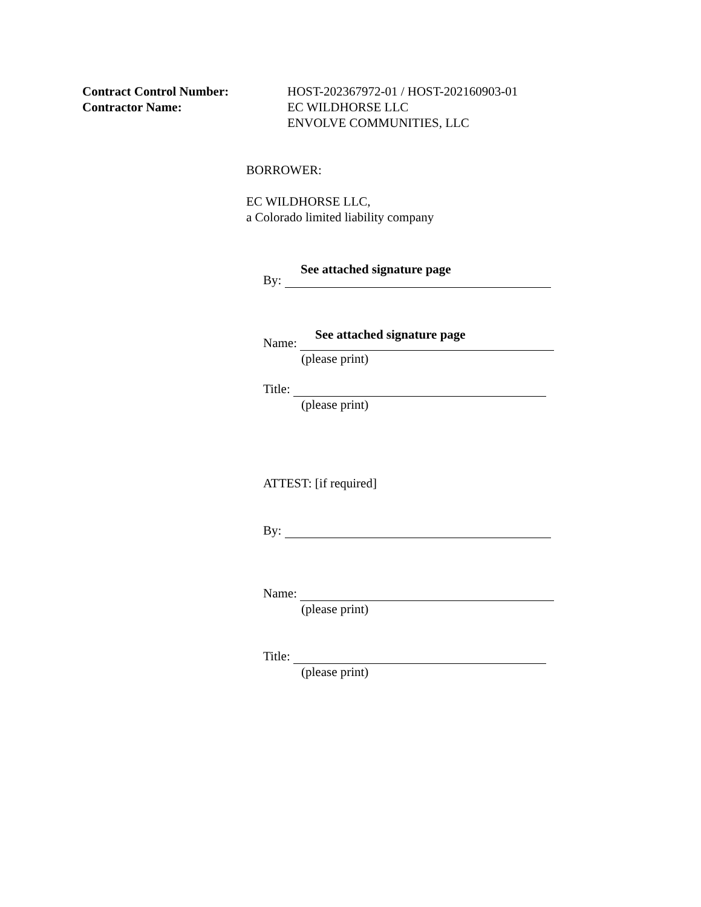Contract Control Number: HOST-202367972-01 / HOST-202160903-01
Contractor Name: EC WILDHORSE LLC
ENVOLVE COMMUNITIES, LLC
BORROWER:
EC WILDHORSE LLC,
a Colorado limited liability company
See attached signature page
By:
See attached signature page
Name:
(please print)
Title:
(please print)
ATTEST: [if required]
By:
Name:
(please print)
Title:
(please print)